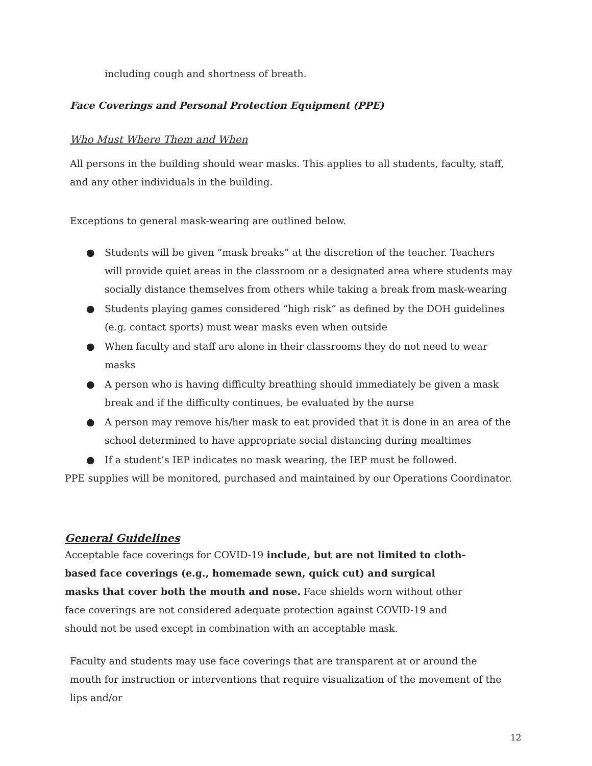including cough and shortness of breath.
Face Coverings and Personal Protection Equipment (PPE)
Who Must Where Them and When
All persons in the building should wear masks. This applies to all students, faculty, staff, and any other individuals in the building.
Exceptions to general mask-wearing are outlined below.
● Students will be given “mask breaks” at the discretion of the teacher. Teachers will provide quiet areas in the classroom or a designated area where students may socially distance themselves from others while taking a break from mask-wearing
● Students playing games considered “high risk” as defined by the DOH guidelines (e.g. contact sports) must wear masks even when outside
● When faculty and staff are alone in their classrooms they do not need to wear masks
● A person who is having difficulty breathing should immediately be given a mask break and if the difficulty continues, be evaluated by the nurse
● A person may remove his/her mask to eat provided that it is done in an area of the school determined to have appropriate social distancing during mealtimes
● If a student’s IEP indicates no mask wearing, the IEP must be followed.
PPE supplies will be monitored, purchased and maintained by our Operations Coordinator.
General Guidelines
Acceptable face coverings for COVID-19 include, but are not limited to cloth-based face coverings (e.g., homemade sewn, quick cut) and surgical masks that cover both the mouth and nose. Face shields worn without other face coverings are not considered adequate protection against COVID-19 and should not be used except in combination with an acceptable mask.
Faculty and students may use face coverings that are transparent at or around the mouth for instruction or interventions that require visualization of the movement of the lips and/or
12